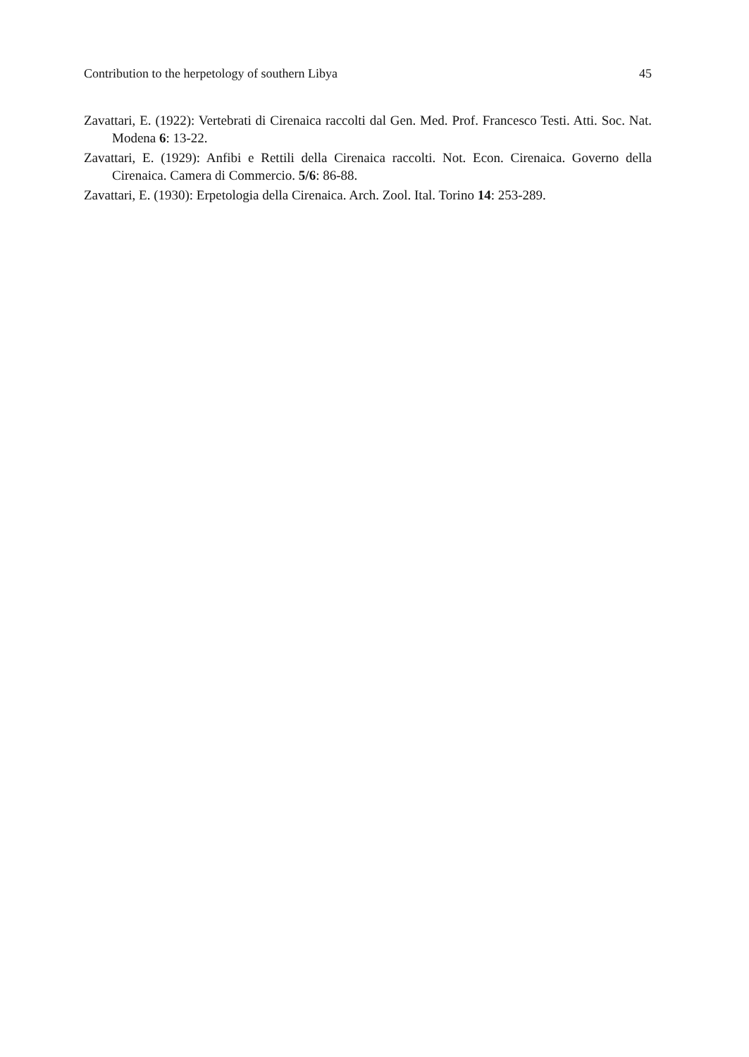Contribution to the herpetology of southern Libya 45
Zavattari, E. (1922): Vertebrati di Cirenaica raccolti dal Gen. Med. Prof. Francesco Testi. Atti. Soc. Nat. Modena 6: 13-22.
Zavattari, E. (1929): Anfibi e Rettili della Cirenaica raccolti. Not. Econ. Cirenaica. Governo della Cirenaica. Camera di Commercio. 5/6: 86-88.
Zavattari, E. (1930): Erpetologia della Cirenaica. Arch. Zool. Ital. Torino 14: 253-289.